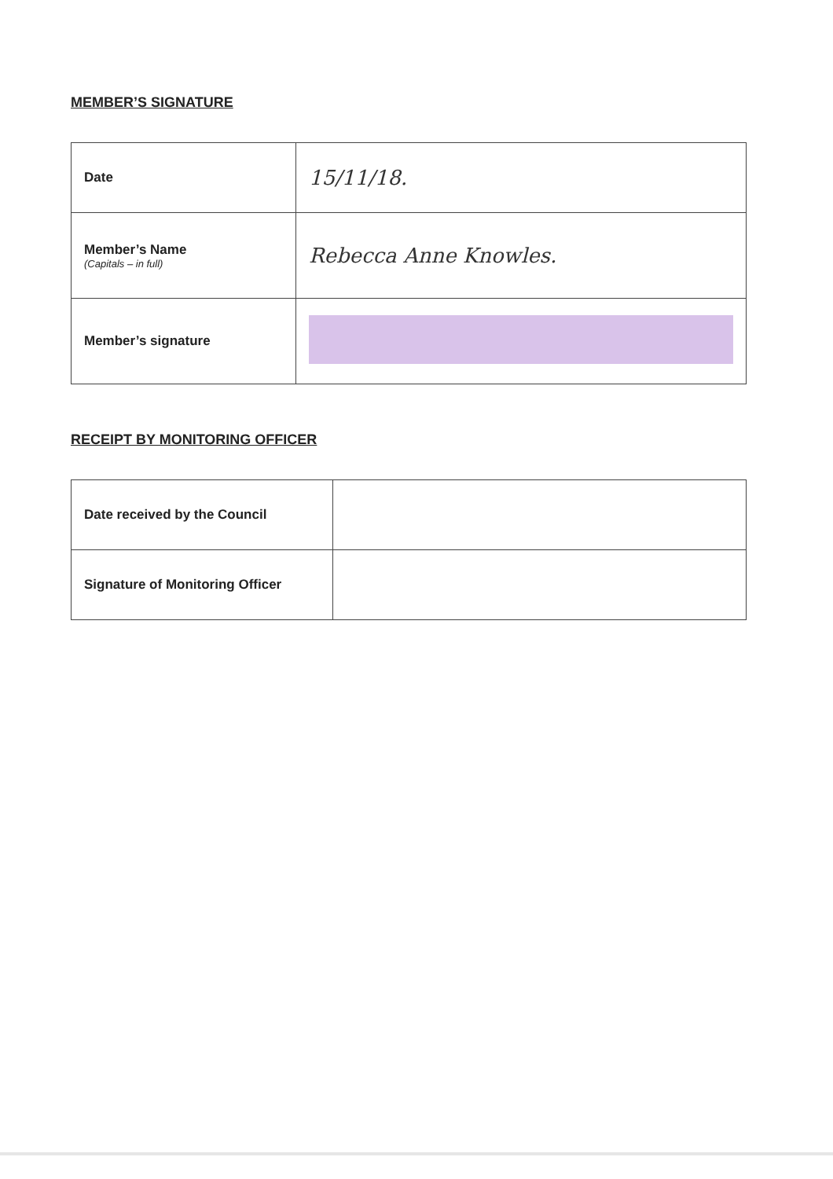MEMBER’S SIGNATURE
| Date | 15/11/18. |
| Member’s Name (Capitals – in full) | Rebecca Anne Knowles. |
| Member’s signature | |
RECEIPT BY MONITORING OFFICER
| Date received by the Council | |
| Signature of Monitoring Officer | |